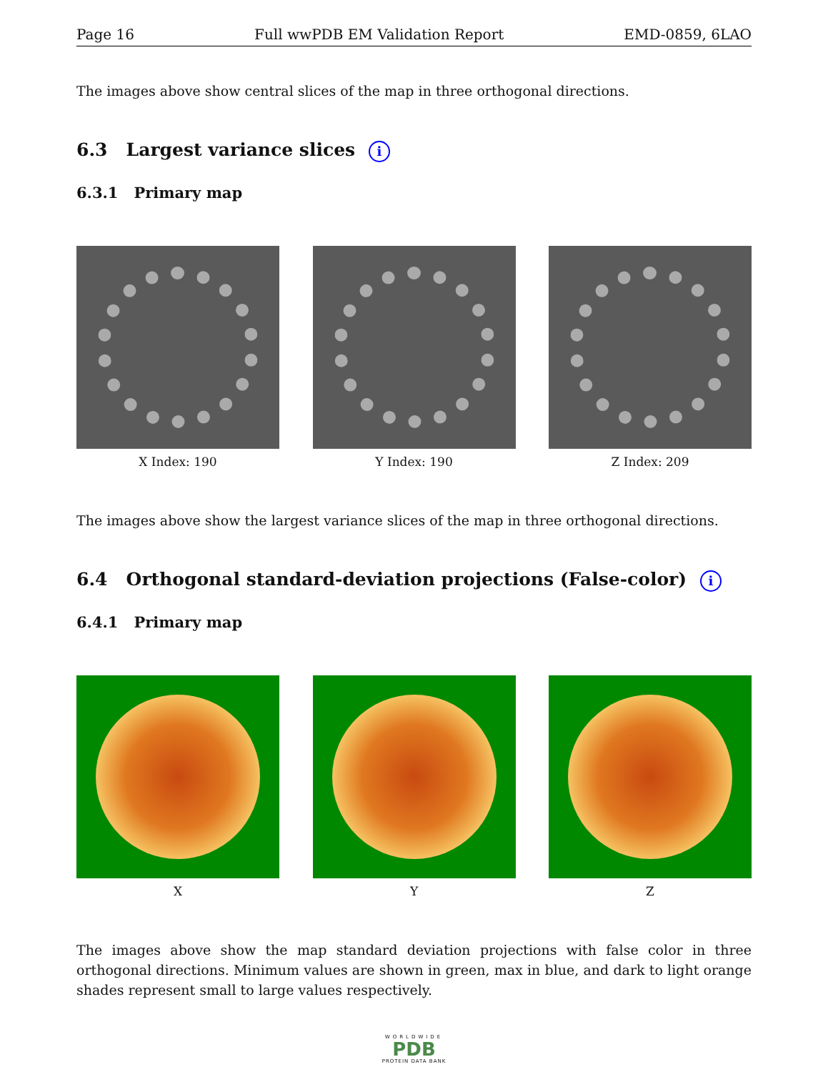Page 16 Full wwPDB EM Validation Report EMD-0859, 6LAO
The images above show central slices of the map in three orthogonal directions.
6.3 Largest variance slices i
6.3.1 Primary map
X Index: 190 Y Index: 190 Z Index: 209
The images above show the largest variance slices of the map in three orthogonal directions.
6.4 Orthogonal standard-deviation projections (False-color) i
6.4.1 Primary map
X Y Z
The images above show the map standard deviation projections with false color in three orthogonal directions. Minimum values are shown in green, max in blue, and dark to light orange shades represent small to large values respectively.
WORLDWIDE
PDB
PROTEIN DATA BANK